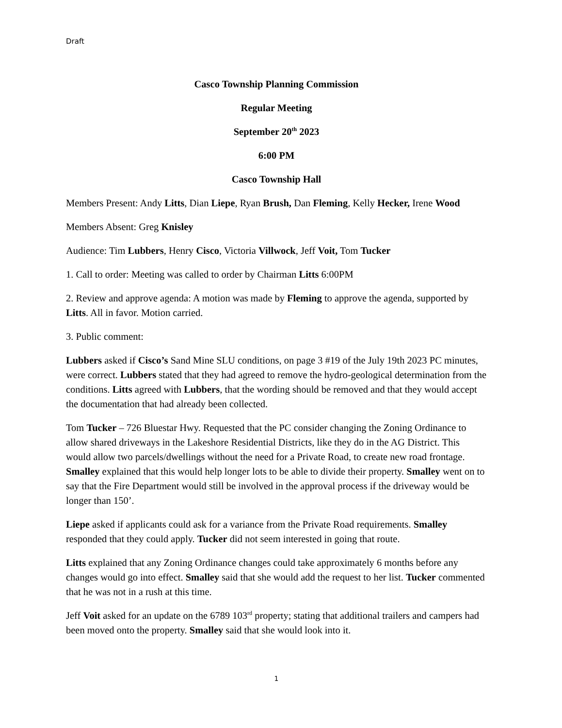Draft
Casco Township Planning Commission
Regular Meeting
September 20<sup>th</sup> 2023
6:00 PM
Casco Township Hall
Members Present: Andy Litts, Dian Liepe, Ryan Brush, Dan Fleming, Kelly Hecker, Irene Wood
Members Absent: Greg Knisley
Audience: Tim Lubbers, Henry Cisco, Victoria Villwock, Jeff Voit, Tom Tucker
1. Call to order: Meeting was called to order by Chairman Litts 6:00PM
2. Review and approve agenda: A motion was made by Fleming to approve the agenda, supported by Litts. All in favor. Motion carried.
3. Public comment:
Lubbers asked if Cisco’s Sand Mine SLU conditions, on page 3 #19 of the July 19th 2023 PC minutes, were correct. Lubbers stated that they had agreed to remove the hydro-geological determination from the conditions. Litts agreed with Lubbers, that the wording should be removed and that they would accept the documentation that had already been collected.
Tom Tucker – 726 Bluestar Hwy. Requested that the PC consider changing the Zoning Ordinance to allow shared driveways in the Lakeshore Residential Districts, like they do in the AG District. This would allow two parcels/dwellings without the need for a Private Road, to create new road frontage. Smalley explained that this would help longer lots to be able to divide their property. Smalley went on to say that the Fire Department would still be involved in the approval process if the driveway would be longer than 150’.
Liepe asked if applicants could ask for a variance from the Private Road requirements. Smalley responded that they could apply. Tucker did not seem interested in going that route.
Litts explained that any Zoning Ordinance changes could take approximately 6 months before any changes would go into effect. Smalley said that she would add the request to her list. Tucker commented that he was not in a rush at this time.
Jeff Voit asked for an update on the 6789 103<sup>rd</sup> property; stating that additional trailers and campers had been moved onto the property. Smalley said that she would look into it.
1